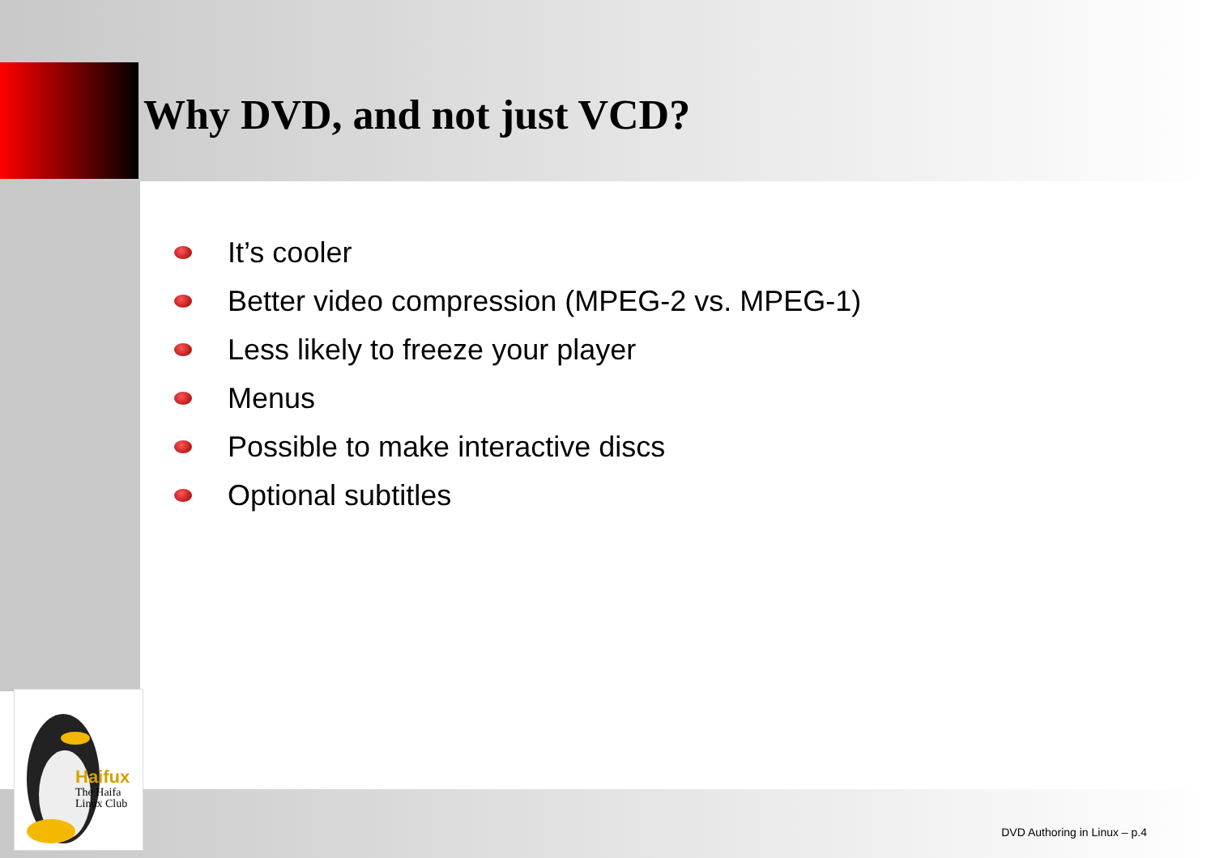Why DVD, and not just VCD?
It’s cooler
Better video compression (MPEG-2 vs. MPEG-1)
Less likely to freeze your player
Menus
Possible to make interactive discs
Optional subtitles
Haifux
The Haifa
Linux Club
DVD Authoring in Linux – p.4